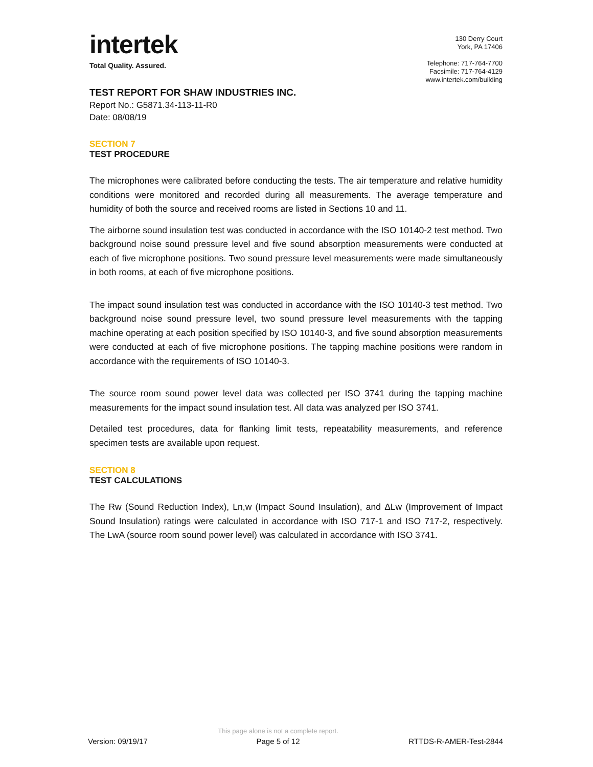intertek
Total Quality. Assured.
130 Derry Court
York, PA 17406
Telephone: 717-764-7700
Facsimile: 717-764-4129
www.intertek.com/building
TEST REPORT FOR SHAW INDUSTRIES INC.
Report No.: G5871.34-113-11-R0
Date: 08/08/19
SECTION 7
TEST PROCEDURE
The microphones were calibrated before conducting the tests. The air temperature and relative humidity conditions were monitored and recorded during all measurements. The average temperature and humidity of both the source and received rooms are listed in Sections 10 and 11.
The airborne sound insulation test was conducted in accordance with the ISO 10140-2 test method. Two background noise sound pressure level and five sound absorption measurements were conducted at each of five microphone positions. Two sound pressure level measurements were made simultaneously in both rooms, at each of five microphone positions.
The impact sound insulation test was conducted in accordance with the ISO 10140-3 test method. Two background noise sound pressure level, two sound pressure level measurements with the tapping machine operating at each position specified by ISO 10140-3, and five sound absorption measurements were conducted at each of five microphone positions. The tapping machine positions were random in accordance with the requirements of ISO 10140-3.
The source room sound power level data was collected per ISO 3741 during the tapping machine measurements for the impact sound insulation test. All data was analyzed per ISO 3741.
Detailed test procedures, data for flanking limit tests, repeatability measurements, and reference specimen tests are available upon request.
SECTION 8
TEST CALCULATIONS
The Rw (Sound Reduction Index), Ln,w (Impact Sound Insulation), and ΔLw (Improvement of Impact Sound Insulation) ratings were calculated in accordance with ISO 717-1 and ISO 717-2, respectively. The LwA (source room sound power level) was calculated in accordance with ISO 3741.
Version: 09/19/17
This page alone is not a complete report.
Page 5 of 12
RTTDS-R-AMER-Test-2844